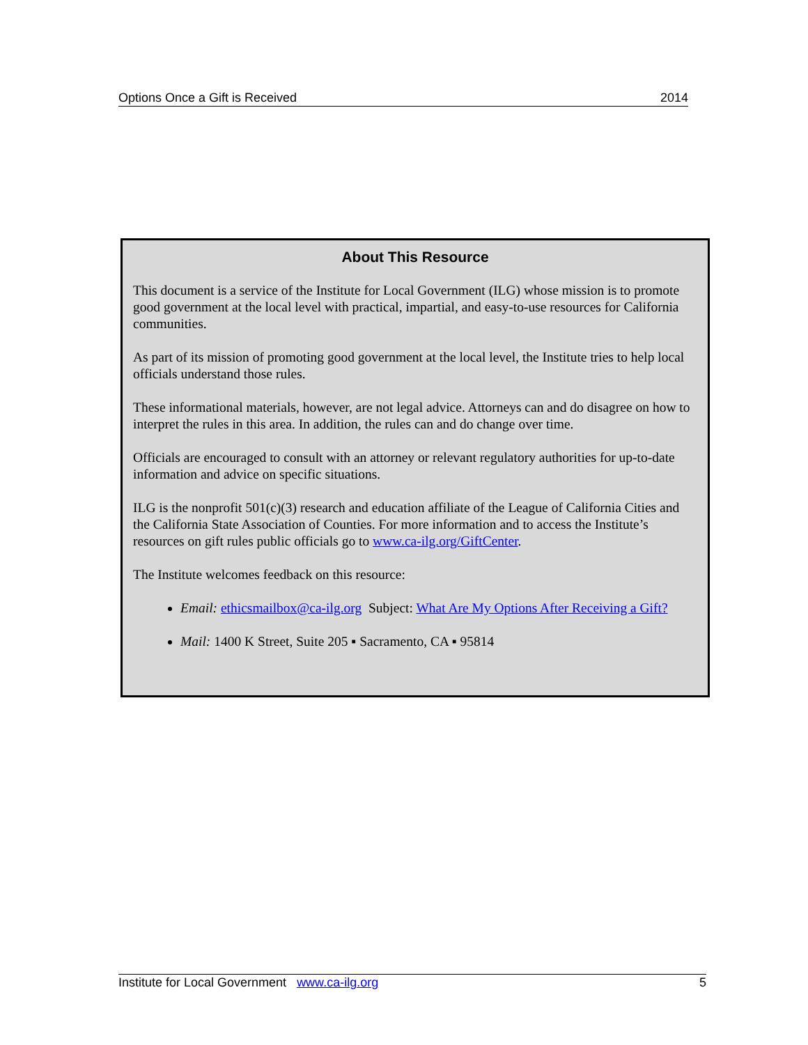Options Once a Gift is Received 2014
About This Resource
This document is a service of the Institute for Local Government (ILG) whose mission is to promote good government at the local level with practical, impartial, and easy-to-use resources for California communities.
As part of its mission of promoting good government at the local level, the Institute tries to help local officials understand those rules.
These informational materials, however, are not legal advice. Attorneys can and do disagree on how to interpret the rules in this area. In addition, the rules can and do change over time.
Officials are encouraged to consult with an attorney or relevant regulatory authorities for up-to-date information and advice on specific situations.
ILG is the nonprofit 501(c)(3) research and education affiliate of the League of California Cities and the California State Association of Counties. For more information and to access the Institute’s resources on gift rules public officials go to www.ca-ilg.org/GiftCenter.
The Institute welcomes feedback on this resource:
Email: ethicsmailbox@ca-ilg.org Subject: What Are My Options After Receiving a Gift?
Mail: 1400 K Street, Suite 205 ▪ Sacramento, CA ▪ 95814
Institute for Local Government www.ca-ilg.org 5